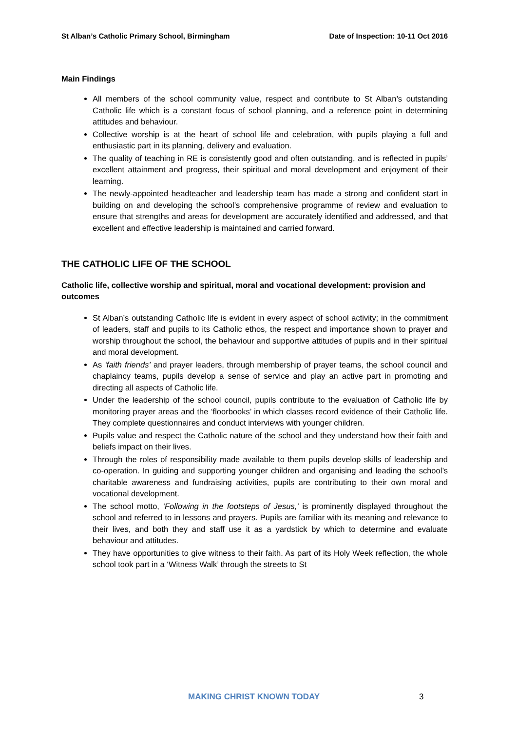St Alban’s Catholic Primary School, Birmingham Date of Inspection: 10-11 Oct 2016
Main Findings
All members of the school community value, respect and contribute to St Alban’s outstanding Catholic life which is a constant focus of school planning, and a reference point in determining attitudes and behaviour.
Collective worship is at the heart of school life and celebration, with pupils playing a full and enthusiastic part in its planning, delivery and evaluation.
The quality of teaching in RE is consistently good and often outstanding, and is reflected in pupils’ excellent attainment and progress, their spiritual and moral development and enjoyment of their learning.
The newly-appointed headteacher and leadership team has made a strong and confident start in building on and developing the school’s comprehensive programme of review and evaluation to ensure that strengths and areas for development are accurately identified and addressed, and that excellent and effective leadership is maintained and carried forward.
THE CATHOLIC LIFE OF THE SCHOOL
Catholic life, collective worship and spiritual, moral and vocational development: provision and outcomes
St Alban’s outstanding Catholic life is evident in every aspect of school activity; in the commitment of leaders, staff and pupils to its Catholic ethos, the respect and importance shown to prayer and worship throughout the school, the behaviour and supportive attitudes of pupils and in their spiritual and moral development.
As ‘faith friends’ and prayer leaders, through membership of prayer teams, the school council and chaplaincy teams, pupils develop a sense of service and play an active part in promoting and directing all aspects of Catholic life.
Under the leadership of the school council, pupils contribute to the evaluation of Catholic life by monitoring prayer areas and the ‘floorbooks’ in which classes record evidence of their Catholic life. They complete questionnaires and conduct interviews with younger children.
Pupils value and respect the Catholic nature of the school and they understand how their faith and beliefs impact on their lives.
Through the roles of responsibility made available to them pupils develop skills of leadership and co-operation. In guiding and supporting younger children and organising and leading the school’s charitable awareness and fundraising activities, pupils are contributing to their own moral and vocational development.
The school motto, ‘Following in the footsteps of Jesus,’ is prominently displayed throughout the school and referred to in lessons and prayers. Pupils are familiar with its meaning and relevance to their lives, and both they and staff use it as a yardstick by which to determine and evaluate behaviour and attitudes.
They have opportunities to give witness to their faith. As part of its Holy Week reflection, the whole school took part in a ‘Witness Walk’ through the streets to St
MAKING CHRIST KNOWN TODAY 3